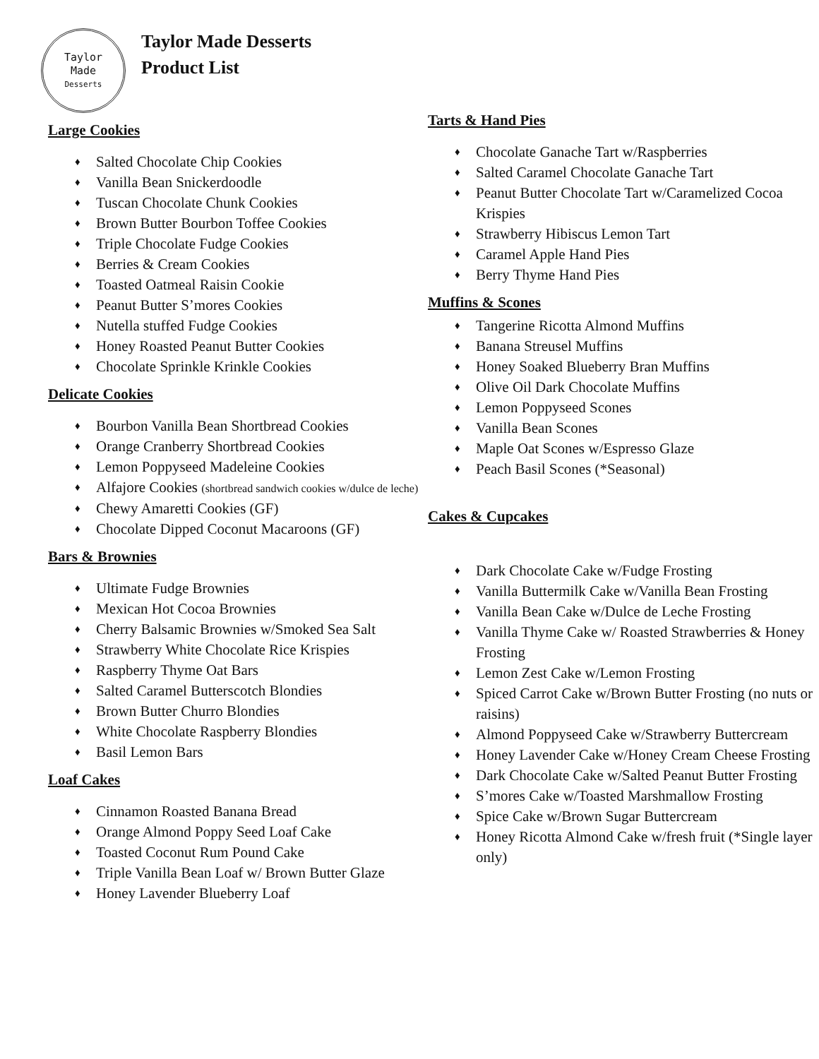Taylor
Made
Desserts
Taylor Made Desserts
Product List
Large Cookies
♦ Salted Chocolate Chip Cookies
♦ Vanilla Bean Snickerdoodle
♦ Tuscan Chocolate Chunk Cookies
♦ Brown Butter Bourbon Toffee Cookies
♦ Triple Chocolate Fudge Cookies
♦ Berries & Cream Cookies
♦ Toasted Oatmeal Raisin Cookie
♦ Peanut Butter S’mores Cookies
♦ Nutella stuffed Fudge Cookies
♦ Honey Roasted Peanut Butter Cookies
♦ Chocolate Sprinkle Krinkle Cookies
Delicate Cookies
♦ Bourbon Vanilla Bean Shortbread Cookies
♦ Orange Cranberry Shortbread Cookies
♦ Lemon Poppyseed Madeleine Cookies
♦ Alfajore Cookies (shortbread sandwich cookies w/dulce de leche)
♦ Chewy Amaretti Cookies (GF)
♦ Chocolate Dipped Coconut Macaroons (GF)
Bars & Brownies
♦ Ultimate Fudge Brownies
♦ Mexican Hot Cocoa Brownies
♦ Cherry Balsamic Brownies w/Smoked Sea Salt
♦ Strawberry White Chocolate Rice Krispies
♦ Raspberry Thyme Oat Bars
♦ Salted Caramel Butterscotch Blondies
♦ Brown Butter Churro Blondies
♦ White Chocolate Raspberry Blondies
♦ Basil Lemon Bars
Loaf Cakes
♦ Cinnamon Roasted Banana Bread
♦ Orange Almond Poppy Seed Loaf Cake
♦ Toasted Coconut Rum Pound Cake
♦ Triple Vanilla Bean Loaf w/ Brown Butter Glaze
♦ Honey Lavender Blueberry Loaf
Tarts & Hand Pies
♦ Chocolate Ganache Tart w/Raspberries
♦ Salted Caramel Chocolate Ganache Tart
♦ Peanut Butter Chocolate Tart w/Caramelized Cocoa Krispies
♦ Strawberry Hibiscus Lemon Tart
♦ Caramel Apple Hand Pies
♦ Berry Thyme Hand Pies
Muffins & Scones
♦ Tangerine Ricotta Almond Muffins
♦ Banana Streusel Muffins
♦ Honey Soaked Blueberry Bran Muffins
♦ Olive Oil Dark Chocolate Muffins
♦ Lemon Poppyseed Scones
♦ Vanilla Bean Scones
♦ Maple Oat Scones w/Espresso Glaze
♦ Peach Basil Scones (*Seasonal)
Cakes & Cupcakes
♦ Dark Chocolate Cake w/Fudge Frosting
♦ Vanilla Buttermilk Cake w/Vanilla Bean Frosting
♦ Vanilla Bean Cake w/Dulce de Leche Frosting
♦ Vanilla Thyme Cake w/ Roasted Strawberries & Honey Frosting
♦ Lemon Zest Cake w/Lemon Frosting
♦ Spiced Carrot Cake w/Brown Butter Frosting (no nuts or raisins)
♦ Almond Poppyseed Cake w/Strawberry Buttercream
♦ Honey Lavender Cake w/Honey Cream Cheese Frosting
♦ Dark Chocolate Cake w/Salted Peanut Butter Frosting
♦ S’mores Cake w/Toasted Marshmallow Frosting
♦ Spice Cake w/Brown Sugar Buttercream
♦ Honey Ricotta Almond Cake w/fresh fruit (*Single layer only)